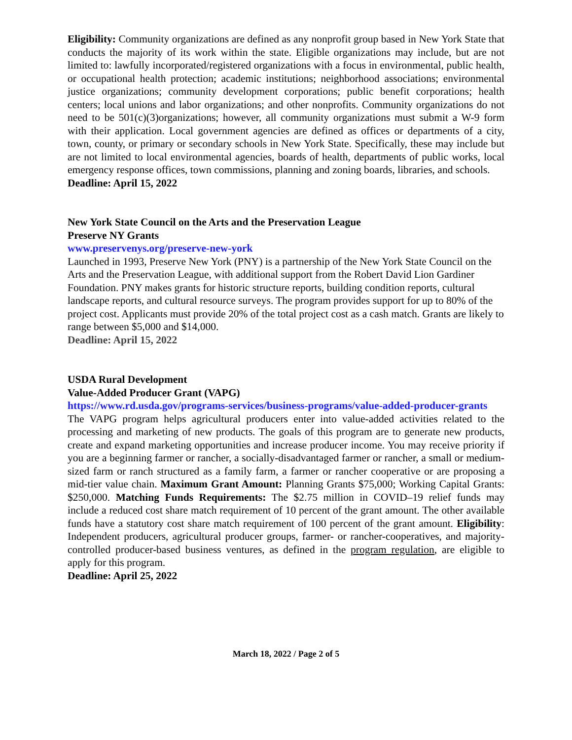Eligibility: Community organizations are defined as any nonprofit group based in New York State that conducts the majority of its work within the state. Eligible organizations may include, but are not limited to: lawfully incorporated/registered organizations with a focus in environmental, public health, or occupational health protection; academic institutions; neighborhood associations; environmental justice organizations; community development corporations; public benefit corporations; health centers; local unions and labor organizations; and other nonprofits. Community organizations do not need to be 501(c)(3)organizations; however, all community organizations must submit a W-9 form with their application. Local government agencies are defined as offices or departments of a city, town, county, or primary or secondary schools in New York State. Specifically, these may include but are not limited to local environmental agencies, boards of health, departments of public works, local emergency response offices, town commissions, planning and zoning boards, libraries, and schools.
Deadline: April 15, 2022
New York State Council on the Arts and the Preservation League
Preserve NY Grants
www.preservenys.org/preserve-new-york
Launched in 1993, Preserve New York (PNY) is a partnership of the New York State Council on the Arts and the Preservation League, with additional support from the Robert David Lion Gardiner Foundation. PNY makes grants for historic structure reports, building condition reports, cultural landscape reports, and cultural resource surveys. The program provides support for up to 80% of the project cost. Applicants must provide 20% of the total project cost as a cash match. Grants are likely to range between $5,000 and $14,000.
Deadline: April 15, 2022
USDA Rural Development
Value-Added Producer Grant (VAPG)
https://www.rd.usda.gov/programs-services/business-programs/value-added-producer-grants
The VAPG program helps agricultural producers enter into value-added activities related to the processing and marketing of new products. The goals of this program are to generate new products, create and expand marketing opportunities and increase producer income. You may receive priority if you are a beginning farmer or rancher, a socially-disadvantaged farmer or rancher, a small or medium-sized farm or ranch structured as a family farm, a farmer or rancher cooperative or are proposing a mid-tier value chain. Maximum Grant Amount: Planning Grants $75,000; Working Capital Grants: $250,000. Matching Funds Requirements: The $2.75 million in COVID–19 relief funds may include a reduced cost share match requirement of 10 percent of the grant amount. The other available funds have a statutory cost share match requirement of 100 percent of the grant amount. Eligibility: Independent producers, agricultural producer groups, farmer- or rancher-cooperatives, and majority-controlled producer-based business ventures, as defined in the program regulation, are eligible to apply for this program.
Deadline: April 25, 2022
March 18, 2022 / Page 2 of 5